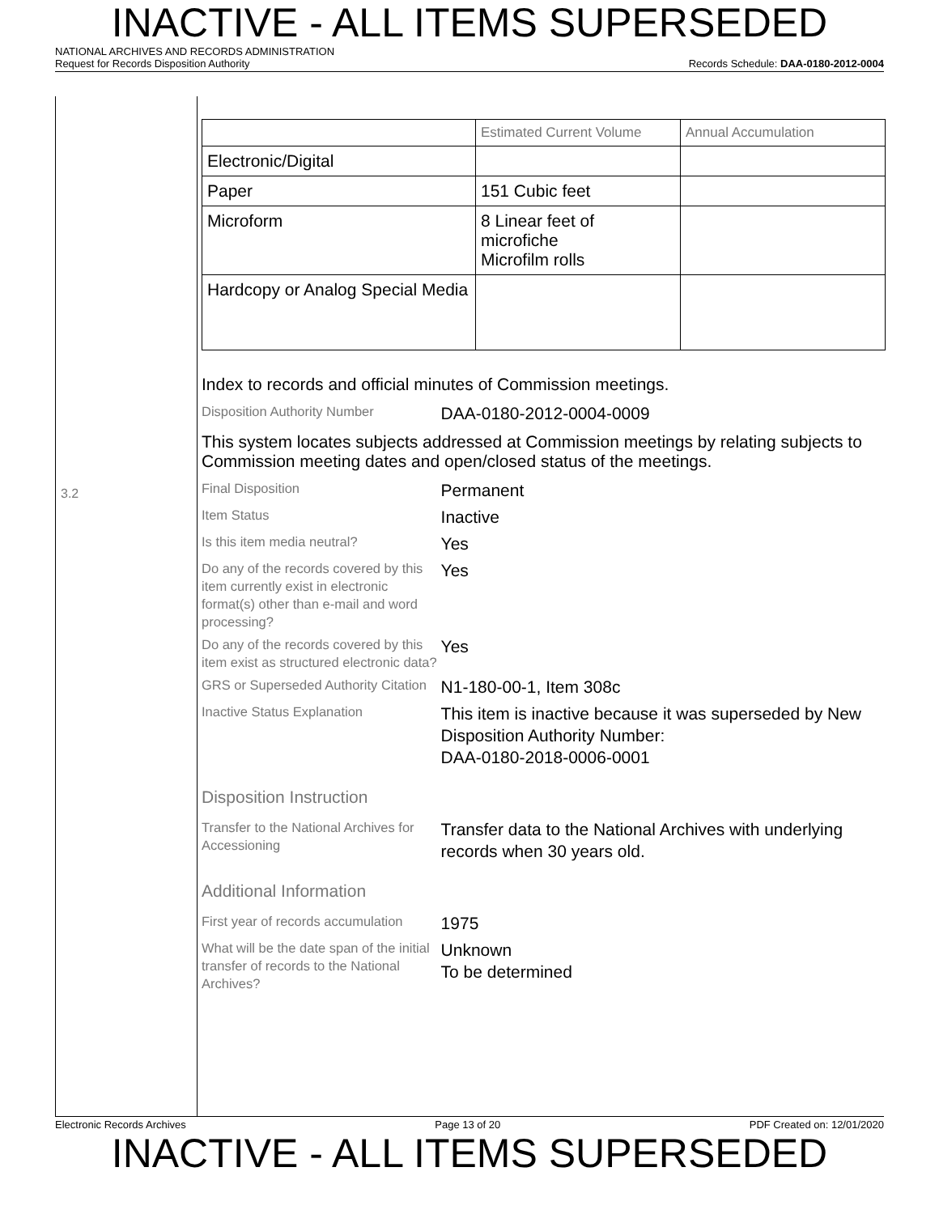INACTIVE - ALL ITEMS SUPERSEDED
NATIONAL ARCHIVES AND RECORDS ADMINISTRATION
Request for Records Disposition Authority Records Schedule: DAA-0180-2012-0004
3.2
| | Estimated Current Volume | Annual Accumulation |
| --- | --- | --- |
| Electronic/Digital | | |
| Paper | 151 Cubic feet | |
| Microform | 8 Linear feet of microfiche Microfilm rolls | |
| Hardcopy or Analog Special Media | | |
Index to records and official minutes of Commission meetings.
Disposition Authority Number
DAA-0180-2012-0004-0009
This system locates subjects addressed at Commission meetings by relating subjects to Commission meeting dates and open/closed status of the meetings.
Final Disposition
Permanent
Item Status
Inactive
Is this item media neutral?
Yes
Do any of the records covered by this item currently exist in electronic format(s) other than e-mail and word processing?
Yes
Do any of the records covered by this item exist as structured electronic data?
Yes
GRS or Superseded Authority Citation
N1-180-00-1, Item 308c
Inactive Status Explanation
This item is inactive because it was superseded by New Disposition Authority Number:
DAA-0180-2018-0006-0001
Disposition Instruction
Transfer to the National Archives for Accessioning
Transfer data to the National Archives with underlying records when 30 years old.
Additional Information
First year of records accumulation
1975
What will be the date span of the initial transfer of records to the National Archives?
Unknown
To be determined
Electronic Records Archives Page 13 of 20 PDF Created on: 12/01/2020
INACTIVE - ALL ITEMS SUPERSEDED